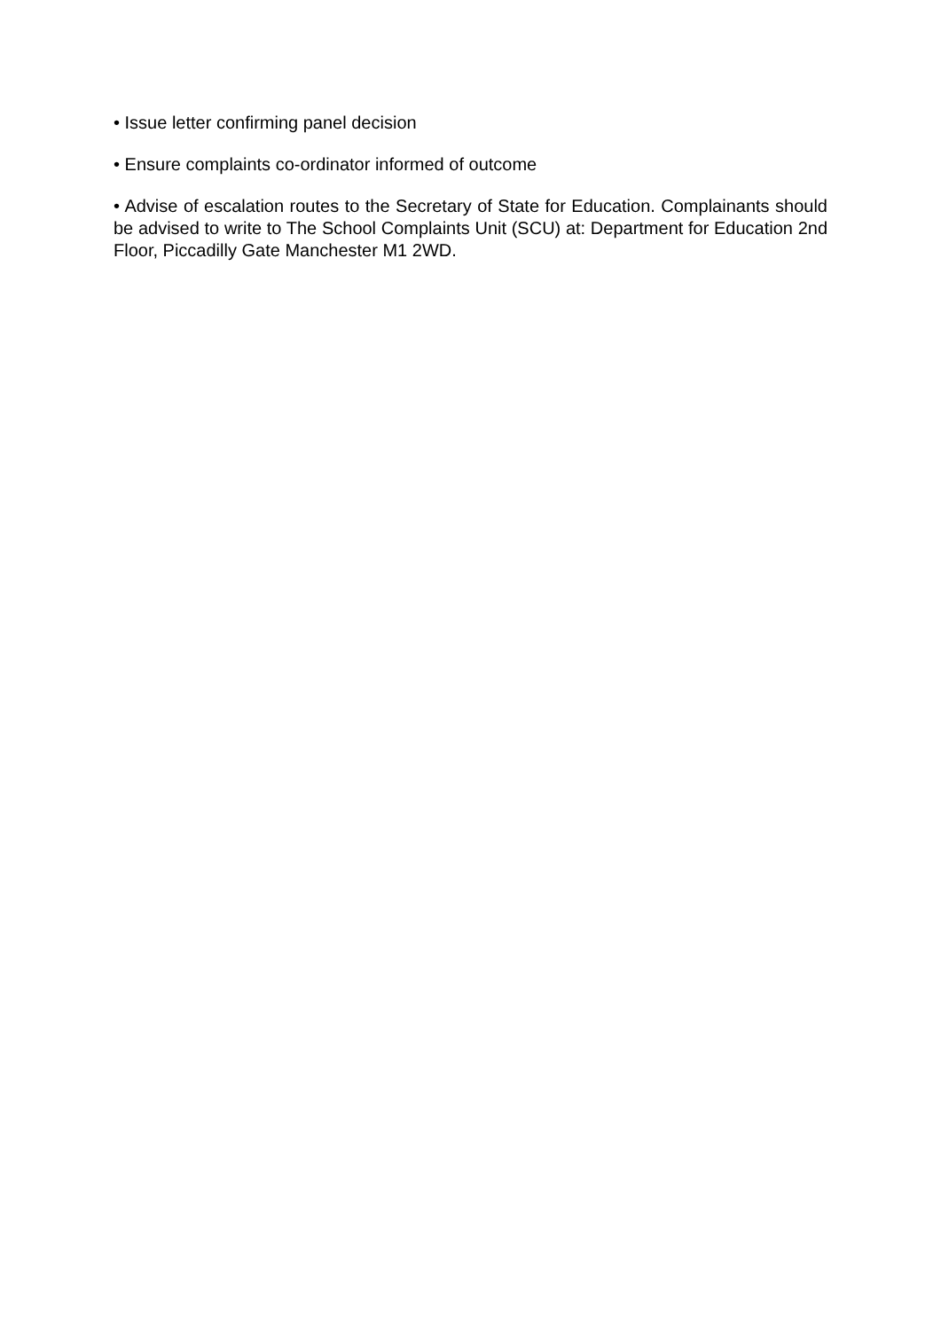• Issue letter confirming panel decision
• Ensure complaints co-ordinator informed of outcome
• Advise of escalation routes to the Secretary of State for Education. Complainants should be advised to write to The School Complaints Unit (SCU) at: Department for Education 2nd Floor, Piccadilly Gate Manchester M1 2WD.